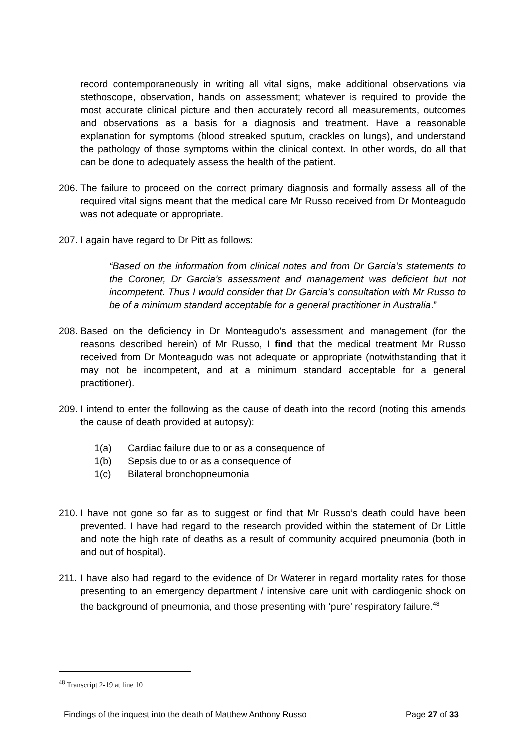record contemporaneously in writing all vital signs, make additional observations via stethoscope, observation, hands on assessment; whatever is required to provide the most accurate clinical picture and then accurately record all measurements, outcomes and observations as a basis for a diagnosis and treatment. Have a reasonable explanation for symptoms (blood streaked sputum, crackles on lungs), and understand the pathology of those symptoms within the clinical context. In other words, do all that can be done to adequately assess the health of the patient.
206.
The failure to proceed on the correct primary diagnosis and formally assess all of the required vital signs meant that the medical care Mr Russo received from Dr Monteagudo was not adequate or appropriate.
207.
I again have regard to Dr Pitt as follows:
“Based on the information from clinical notes and from Dr Garcia’s statements to the Coroner, Dr Garcia’s assessment and management was deficient but not incompetent. Thus I would consider that Dr Garcia’s consultation with Mr Russo to be of a minimum standard acceptable for a general practitioner in Australia.”
208.
Based on the deficiency in Dr Monteagudo’s assessment and management (for the reasons described herein) of Mr Russo, I find that the medical treatment Mr Russo received from Dr Monteagudo was not adequate or appropriate (notwithstanding that it may not be incompetent, and at a minimum standard acceptable for a general practitioner).
209.
I intend to enter the following as the cause of death into the record (noting this amends the cause of death provided at autopsy):
1(a) Cardiac failure due to or as a consequence of
1(b) Sepsis due to or as a consequence of
1(c) Bilateral bronchopneumonia
210.
I have not gone so far as to suggest or find that Mr Russo’s death could have been prevented. I have had regard to the research provided within the statement of Dr Little and note the high rate of deaths as a result of community acquired pneumonia (both in and out of hospital).
211.
I have also had regard to the evidence of Dr Waterer in regard mortality rates for those presenting to an emergency department / intensive care unit with cardiogenic shock on the background of pneumonia, and those presenting with ‘pure’ respiratory failure.<sup>48</sup>
<sup>48</sup> Transcript 2-19 at line 10
Findings of the inquest into the death of Matthew Anthony Russo Page 27 of 33